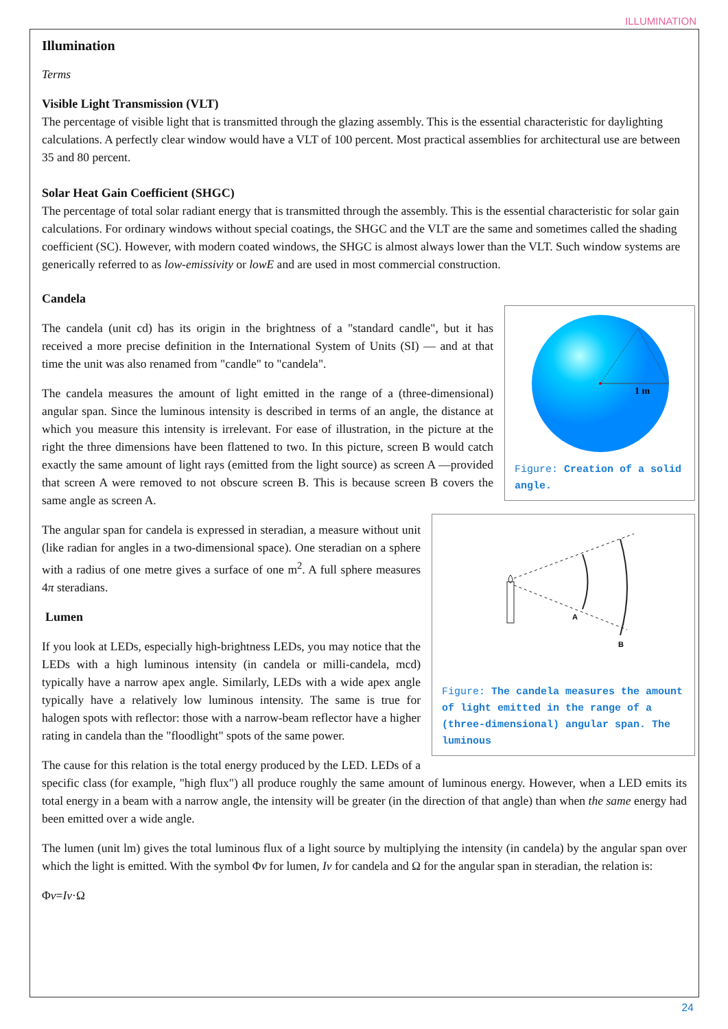ILLUMINATION
Illumination
Terms
Visible Light Transmission (VLT)
The percentage of visible light that is transmitted through the glazing assembly. This is the essential characteristic for daylighting calculations. A perfectly clear window would have a VLT of 100 percent. Most practical assemblies for architectural use are between 35 and 80 percent.
Solar Heat Gain Coefficient (SHGC)
The percentage of total solar radiant energy that is transmitted through the assembly. This is the essential characteristic for solar gain calculations. For ordinary windows without special coatings, the SHGC and the VLT are the same and sometimes called the shading coefficient (SC). However, with modern coated windows, the SHGC is almost always lower than the VLT. Such window systems are generically referred to as low-emissivity or lowE and are used in most commercial construction.
Candela
1 m
Figure: Creation of a solid angle.
The candela (unit cd) has its origin in the brightness of a "standard candle", but it has received a more precise definition in the International System of Units (SI) — and at that time the unit was also renamed from "candle" to "candela".
The candela measures the amount of light emitted in the range of a (three-dimensional) angular span. Since the luminous intensity is described in terms of an angle, the distance at which you measure this intensity is irrelevant. For ease of illustration, in the picture at the right the three dimensions have been flattened to two. In this picture, screen B would catch exactly the same amount of light rays (emitted from the light source) as screen A —provided that screen A were removed to not obscure screen B. This is because screen B covers the same angle as screen A.
A
B
Figure: The candela measures the amount of light emitted in the range of a (three-dimensional) angular span. The luminous
The angular span for candela is expressed in steradian, a measure without unit (like radian for angles in a two-dimensional space). One steradian on a sphere with a radius of one metre gives a surface of one m<sup>2</sup>. A full sphere measures 4π steradians.
Lumen
If you look at LEDs, especially high-brightness LEDs, you may notice that the LEDs with a high luminous intensity (in candela or milli-candela, mcd) typically have a narrow apex angle. Similarly, LEDs with a wide apex angle typically have a relatively low luminous intensity. The same is true for halogen spots with reflector: those with a narrow-beam reflector have a higher rating in candela than the "floodlight" spots of the same power.
The cause for this relation is the total energy produced by the LED. LEDs of a specific class (for example, "high flux") all produce roughly the same amount of luminous energy. However, when a LED emits its total energy in a beam with a narrow angle, the intensity will be greater (in the direction of that angle) than when the same energy had been emitted over a wide angle.
The lumen (unit lm) gives the total luminous flux of a light source by multiplying the intensity (in candela) by the angular span over which the light is emitted. With the symbol Φv for lumen, Iv for candela and Ω for the angular span in steradian, the relation is:
Φv=Iv·Ω
24